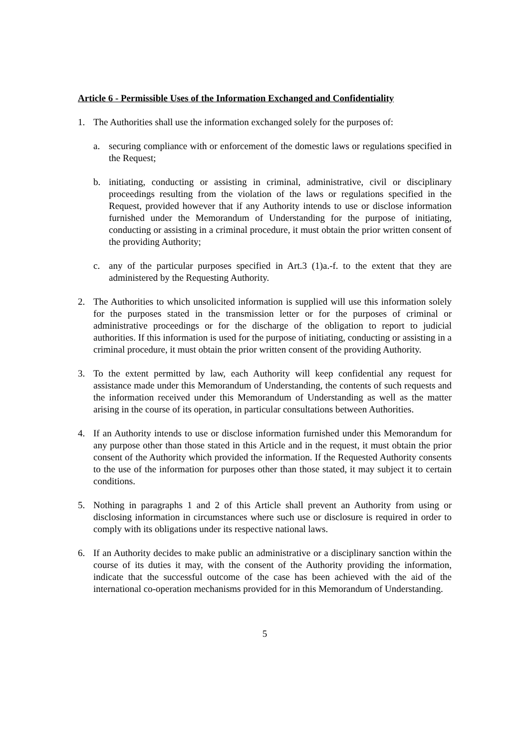Article 6 - Permissible Uses of the Information Exchanged and Confidentiality
1. The Authorities shall use the information exchanged solely for the purposes of:
a. securing compliance with or enforcement of the domestic laws or regulations specified in the Request;
b. initiating, conducting or assisting in criminal, administrative, civil or disciplinary proceedings resulting from the violation of the laws or regulations specified in the Request, provided however that if any Authority intends to use or disclose information furnished under the Memorandum of Understanding for the purpose of initiating, conducting or assisting in a criminal procedure, it must obtain the prior written consent of the providing Authority;
c. any of the particular purposes specified in Art.3 (1)a.-f. to the extent that they are administered by the Requesting Authority.
2. The Authorities to which unsolicited information is supplied will use this information solely for the purposes stated in the transmission letter or for the purposes of criminal or administrative proceedings or for the discharge of the obligation to report to judicial authorities. If this information is used for the purpose of initiating, conducting or assisting in a criminal procedure, it must obtain the prior written consent of the providing Authority.
3. To the extent permitted by law, each Authority will keep confidential any request for assistance made under this Memorandum of Understanding, the contents of such requests and the information received under this Memorandum of Understanding as well as the matter arising in the course of its operation, in particular consultations between Authorities.
4. If an Authority intends to use or disclose information furnished under this Memorandum for any purpose other than those stated in this Article and in the request, it must obtain the prior consent of the Authority which provided the information. If the Requested Authority consents to the use of the information for purposes other than those stated, it may subject it to certain conditions.
5. Nothing in paragraphs 1 and 2 of this Article shall prevent an Authority from using or disclosing information in circumstances where such use or disclosure is required in order to comply with its obligations under its respective national laws.
6. If an Authority decides to make public an administrative or a disciplinary sanction within the course of its duties it may, with the consent of the Authority providing the information, indicate that the successful outcome of the case has been achieved with the aid of the international co-operation mechanisms provided for in this Memorandum of Understanding.
5